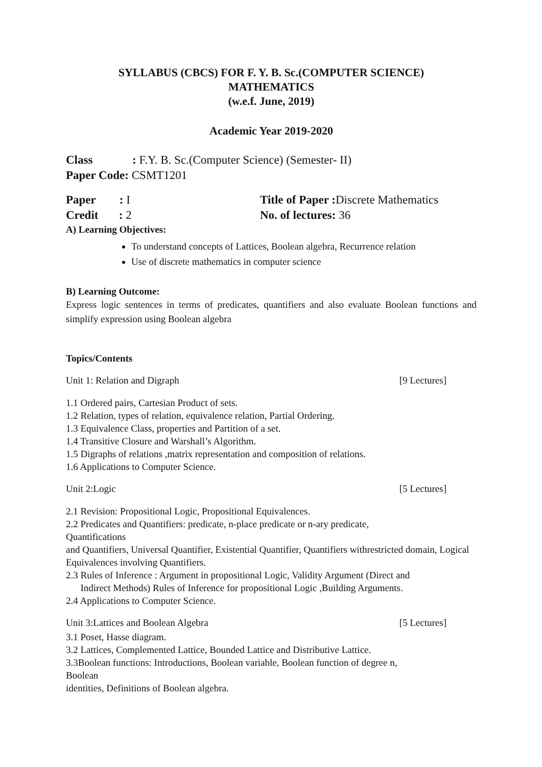SYLLABUS (CBCS) FOR F. Y. B. Sc.(COMPUTER SCIENCE)
MATHEMATICS
(w.e.f. June, 2019)
Academic Year 2019-2020
Class: F.Y. B. Sc.(Computer Science) (Semester- II)
Paper Code: CSMT1201
Paper : I Title of Paper : Discrete Mathematics
Credit : 2 No. of lectures: 36
A) Learning Objectives:
To understand concepts of Lattices, Boolean algebra, Recurrence relation
Use of discrete mathematics in computer science
B) Learning Outcome:
Express logic sentences in terms of predicates, quantifiers and also evaluate Boolean functions and simplify expression using Boolean algebra
Topics/Contents
Unit 1: Relation and Digraph [9 Lectures]
1.1 Ordered pairs, Cartesian Product of sets.
1.2 Relation, types of relation, equivalence relation, Partial Ordering.
1.3 Equivalence Class, properties and Partition of a set.
1.4 Transitive Closure and Warshall’s Algorithm.
1.5 Digraphs of relations ,matrix representation and composition of relations.
1.6 Applications to Computer Science.
Unit 2:Logic [5 Lectures]
2.1 Revision: Propositional Logic, Propositional Equivalences.
2.2 Predicates and Quantifiers: predicate, n-place predicate or n-ary predicate,
Quantifications
and Quantifiers, Universal Quantifier, Existential Quantifier, Quantifiers withrestricted domain, Logical Equivalences involving Quantifiers.
2.3 Rules of Inference : Argument in propositional Logic, Validity Argument (Direct and
Indirect Methods) Rules of Inference for propositional Logic ,Building Arguments.
2.4 Applications to Computer Science.
Unit 3:Lattices and Boolean Algebra [5 Lectures]
3.1 Poset, Hasse diagram.
3.2 Lattices, Complemented Lattice, Bounded Lattice and Distributive Lattice.
3.3Boolean functions: Introductions, Boolean variable, Boolean function of degree n,
Boolean
identities, Definitions of Boolean algebra.